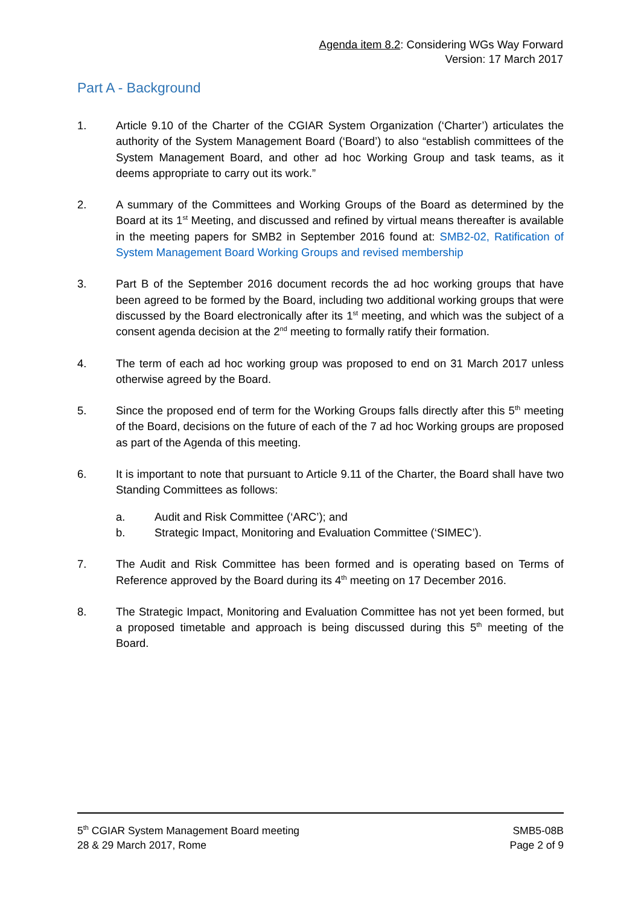Agenda item 8.2: Considering WGs Way Forward
Version: 17 March 2017
Part A - Background
1. Article 9.10 of the Charter of the CGIAR System Organization (‘Charter’) articulates the authority of the System Management Board (‘Board’) to also “establish committees of the System Management Board, and other ad hoc Working Group and task teams, as it deems appropriate to carry out its work.”
2. A summary of the Committees and Working Groups of the Board as determined by the Board at its 1<sup>st</sup> Meeting, and discussed and refined by virtual means thereafter is available in the meeting papers for SMB2 in September 2016 found at: SMB2-02, Ratification of System Management Board Working Groups and revised membership
3. Part B of the September 2016 document records the ad hoc working groups that have been agreed to be formed by the Board, including two additional working groups that were discussed by the Board electronically after its 1<sup>st</sup> meeting, and which was the subject of a consent agenda decision at the 2<sup>nd</sup> meeting to formally ratify their formation.
4. The term of each ad hoc working group was proposed to end on 31 March 2017 unless otherwise agreed by the Board.
5. Since the proposed end of term for the Working Groups falls directly after this 5<sup>th</sup> meeting of the Board, decisions on the future of each of the 7 ad hoc Working groups are proposed as part of the Agenda of this meeting.
6. It is important to note that pursuant to Article 9.11 of the Charter, the Board shall have two Standing Committees as follows:
a. Audit and Risk Committee (‘ARC’); and
b. Strategic Impact, Monitoring and Evaluation Committee (‘SIMEC’).
7. The Audit and Risk Committee has been formed and is operating based on Terms of Reference approved by the Board during its 4<sup>th</sup> meeting on 17 December 2016.
8. The Strategic Impact, Monitoring and Evaluation Committee has not yet been formed, but a proposed timetable and approach is being discussed during this 5<sup>th</sup> meeting of the Board.
5<sup>th</sup> CGIAR System Management Board meeting
28 & 29 March 2017, Rome
SMB5-08B
Page 2 of 9